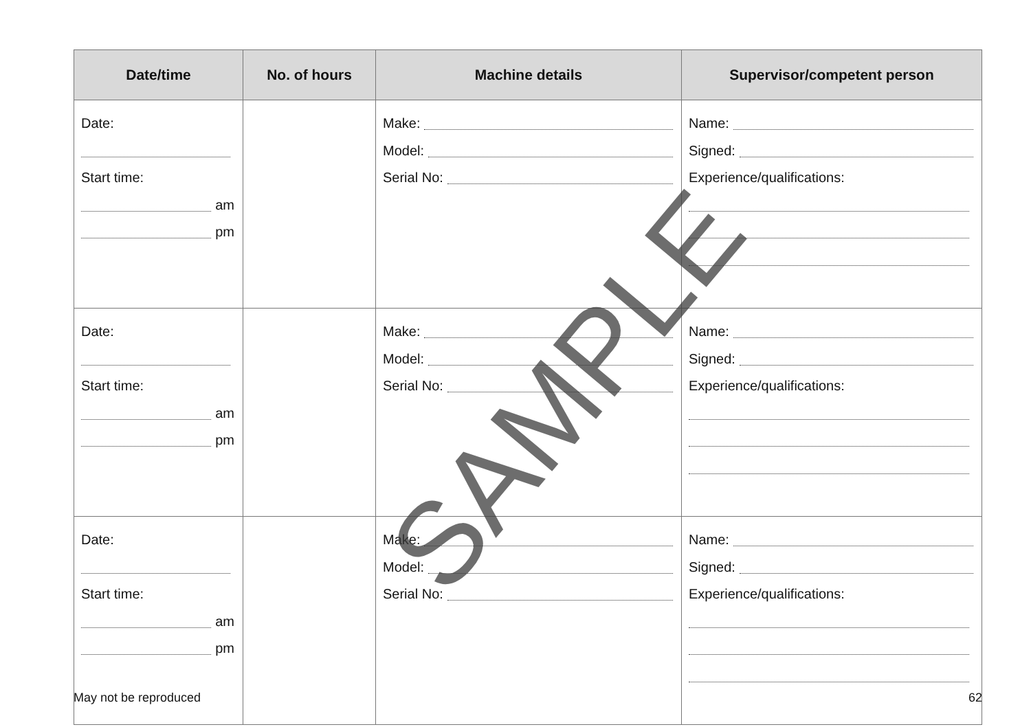| Date/time | No. of hours | Machine details | Supervisor/competent person |
| --- | --- | --- | --- |
| Date: Start time: am pm | | Make: Model: Serial No: | Name: Signed: Experience/qualifications: |
| Date: Start time: am pm | | Make: Model: Serial No: | Name: Signed: Experience/qualifications: |
| Date: Start time: am pm | | Make: Model: Serial No: | Name: Signed: Experience/qualifications: |
SAMPLE
May not be reproduced 62